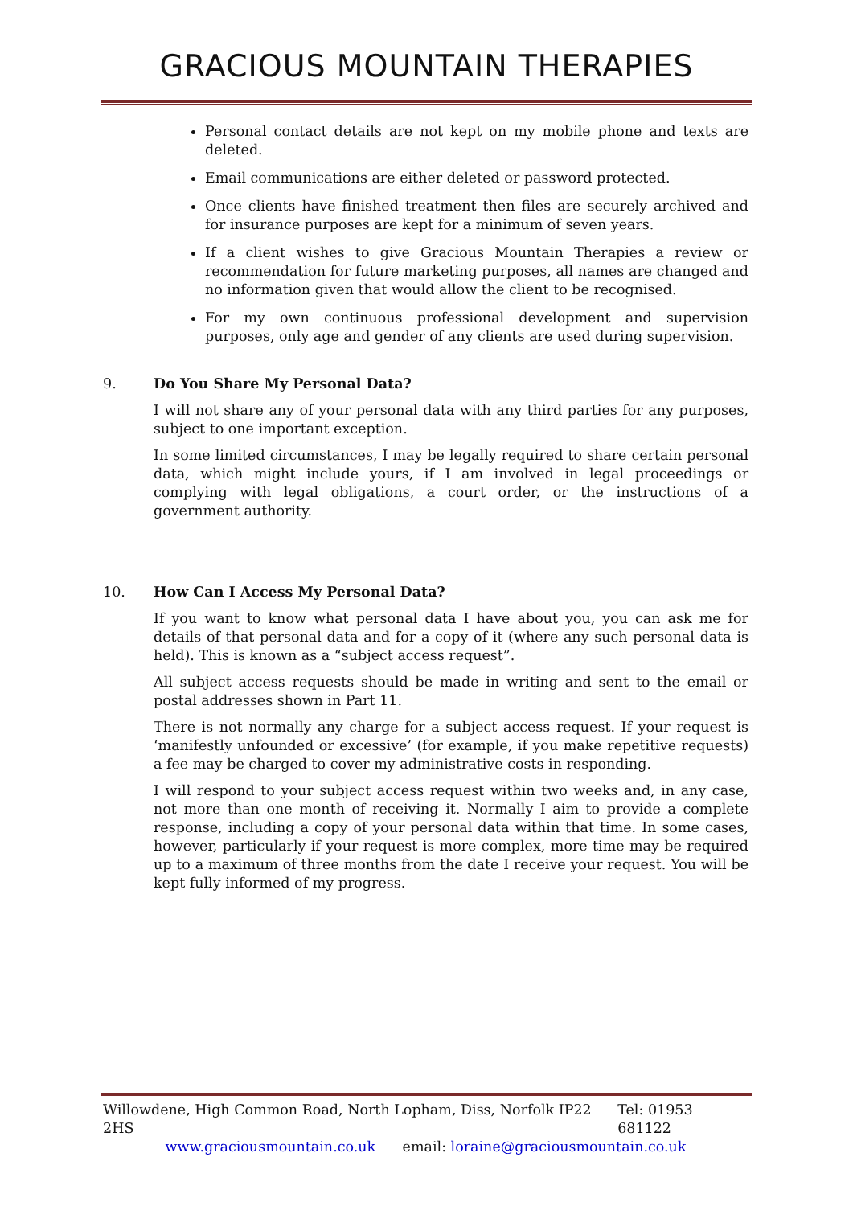GRACIOUS MOUNTAIN THERAPIES
Personal contact details are not kept on my mobile phone and texts are deleted.
Email communications are either deleted or password protected.
Once clients have finished treatment then files are securely archived and for insurance purposes are kept for a minimum of seven years.
If a client wishes to give Gracious Mountain Therapies a review or recommendation for future marketing purposes, all names are changed and no information given that would allow the client to be recognised.
For my own continuous professional development and supervision purposes, only age and gender of any clients are used during supervision.
9. Do You Share My Personal Data?
I will not share any of your personal data with any third parties for any purposes, subject to one important exception.
In some limited circumstances, I may be legally required to share certain personal data, which might include yours, if I am involved in legal proceedings or complying with legal obligations, a court order, or the instructions of a government authority.
10. How Can I Access My Personal Data?
If you want to know what personal data I have about you, you can ask me for details of that personal data and for a copy of it (where any such personal data is held). This is known as a “subject access request”.
All subject access requests should be made in writing and sent to the email or postal addresses shown in Part 11.
There is not normally any charge for a subject access request. If your request is ‘manifestly unfounded or excessive’ (for example, if you make repetitive requests) a fee may be charged to cover my administrative costs in responding.
I will respond to your subject access request within two weeks and, in any case, not more than one month of receiving it. Normally I aim to provide a complete response, including a copy of your personal data within that time. In some cases, however, particularly if your request is more complex, more time may be required up to a maximum of three months from the date I receive your request. You will be kept fully informed of my progress.
Willowdene, High Common Road, North Lopham, Diss, Norfolk IP22 2HS Tel: 01953 681122
www.graciousmountain.co.uk email: loraine@graciousmountain.co.uk